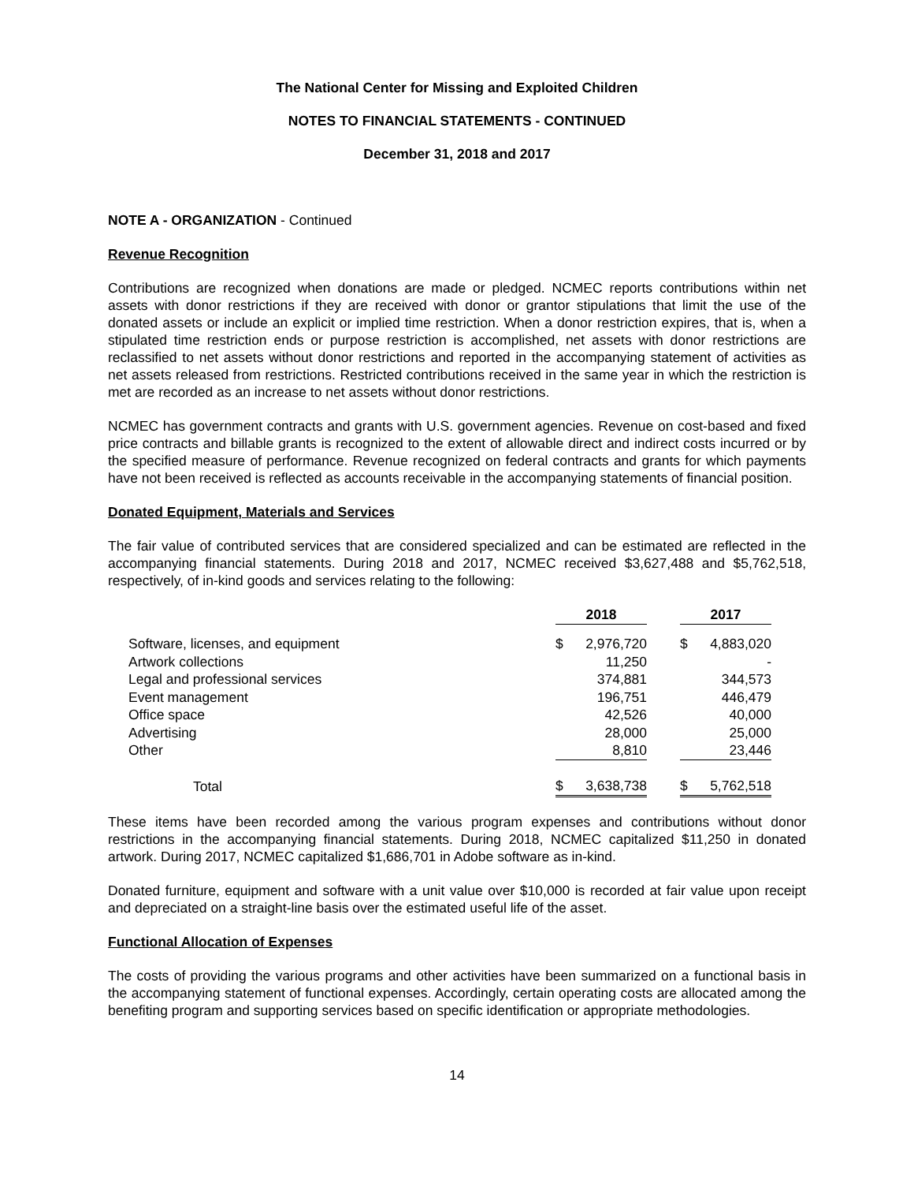The National Center for Missing and Exploited Children
NOTES TO FINANCIAL STATEMENTS - CONTINUED
December 31, 2018 and 2017
NOTE A - ORGANIZATION - Continued
Revenue Recognition
Contributions are recognized when donations are made or pledged. NCMEC reports contributions within net assets with donor restrictions if they are received with donor or grantor stipulations that limit the use of the donated assets or include an explicit or implied time restriction. When a donor restriction expires, that is, when a stipulated time restriction ends or purpose restriction is accomplished, net assets with donor restrictions are reclassified to net assets without donor restrictions and reported in the accompanying statement of activities as net assets released from restrictions. Restricted contributions received in the same year in which the restriction is met are recorded as an increase to net assets without donor restrictions.
NCMEC has government contracts and grants with U.S. government agencies. Revenue on cost-based and fixed price contracts and billable grants is recognized to the extent of allowable direct and indirect costs incurred or by the specified measure of performance. Revenue recognized on federal contracts and grants for which payments have not been received is reflected as accounts receivable in the accompanying statements of financial position.
Donated Equipment, Materials and Services
The fair value of contributed services that are considered specialized and can be estimated are reflected in the accompanying financial statements. During 2018 and 2017, NCMEC received $3,627,488 and $5,762,518, respectively, of in-kind goods and services relating to the following:
| | 2018 | | | 2017 | |
| Software, licenses, and equipment | $ | 2,976,720 | | $ | 4,883,020 |
| Artwork collections | | 11,250 | | | - |
| Legal and professional services | | 374,881 | | | 344,573 |
| Event management | | 196,751 | | | 446,479 |
| Office space | | 42,526 | | | 40,000 |
| Advertising | | 28,000 | | | 25,000 |
| Other | | 8,810 | | | 23,446 |
| Total | $ | 3,638,738 | | $ | 5,762,518 |
These items have been recorded among the various program expenses and contributions without donor restrictions in the accompanying financial statements. During 2018, NCMEC capitalized $11,250 in donated artwork. During 2017, NCMEC capitalized $1,686,701 in Adobe software as in-kind.
Donated furniture, equipment and software with a unit value over $10,000 is recorded at fair value upon receipt and depreciated on a straight-line basis over the estimated useful life of the asset.
Functional Allocation of Expenses
The costs of providing the various programs and other activities have been summarized on a functional basis in the accompanying statement of functional expenses. Accordingly, certain operating costs are allocated among the benefiting program and supporting services based on specific identification or appropriate methodologies.
14